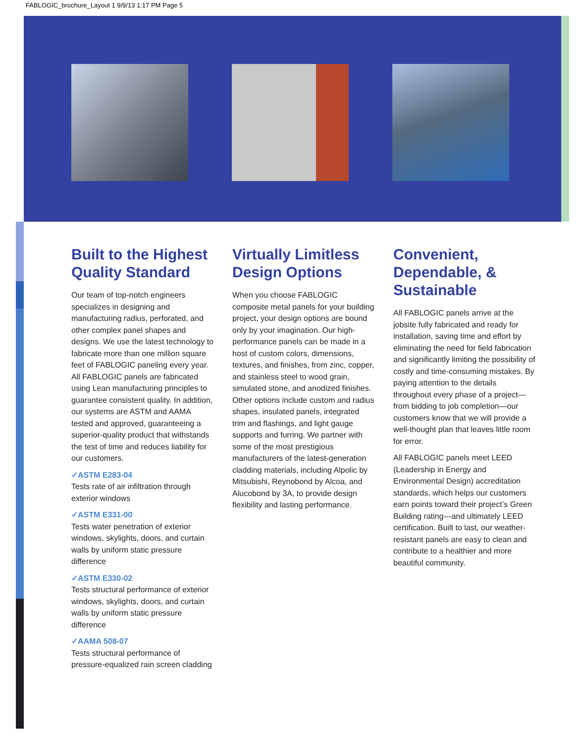FABLOGIC_brochure_Layout 1 9/9/13 1:17 PM Page 5
Built to the Highest Quality Standard
Our team of top-notch engineers specializes in designing and manufacturing radius, perforated, and other complex panel shapes and designs. We use the latest technology to fabricate more than one million square feet of FABLOGIC paneling every year. All FABLOGIC panels are fabricated using Lean manufacturing principles to guarantee consistent quality. In addition, our systems are ASTM and AAMA tested and approved, guaranteeing a superior-quality product that withstands the test of time and reduces liability for our customers.
✓ASTM E283-04
Tests rate of air infiltration through exterior windows
✓ASTM E331-00
Tests water penetration of exterior windows, skylights, doors, and curtain walls by uniform static pressure difference
✓ASTM E330-02
Tests structural performance of exterior windows, skylights, doors, and curtain walls by uniform static pressure difference
✓AAMA 508-07
Tests structural performance of pressure-equalized rain screen cladding
Virtually Limitless Design Options
When you choose FABLOGIC composite metal panels for your building project, your design options are bound only by your imagination. Our high-performance panels can be made in a host of custom colors, dimensions, textures, and finishes, from zinc, copper, and stainless steel to wood grain, simulated stone, and anodized finishes. Other options include custom and radius shapes, insulated panels, integrated trim and flashings, and light gauge supports and furring. We partner with some of the most prestigious manufacturers of the latest-generation cladding materials, including Alpolic by Mitsubishi, Reynobond by Alcoa, and Alucobond by 3A, to provide design flexibility and lasting performance.
Convenient, Dependable, & Sustainable
All FABLOGIC panels arrive at the jobsite fully fabricated and ready for installation, saving time and effort by eliminating the need for field fabrication and significantly limiting the possibility of costly and time-consuming mistakes. By paying attention to the details throughout every phase of a project—from bidding to job completion—our customers know that we will provide a well-thought plan that leaves little room for error.
All FABLOGIC panels meet LEED (Leadership in Energy and Environmental Design) accreditation standards, which helps our customers earn points toward their project’s Green Building rating—and ultimately LEED certification. Built to last, our weather-resistant panels are easy to clean and contribute to a healthier and more beautiful community.